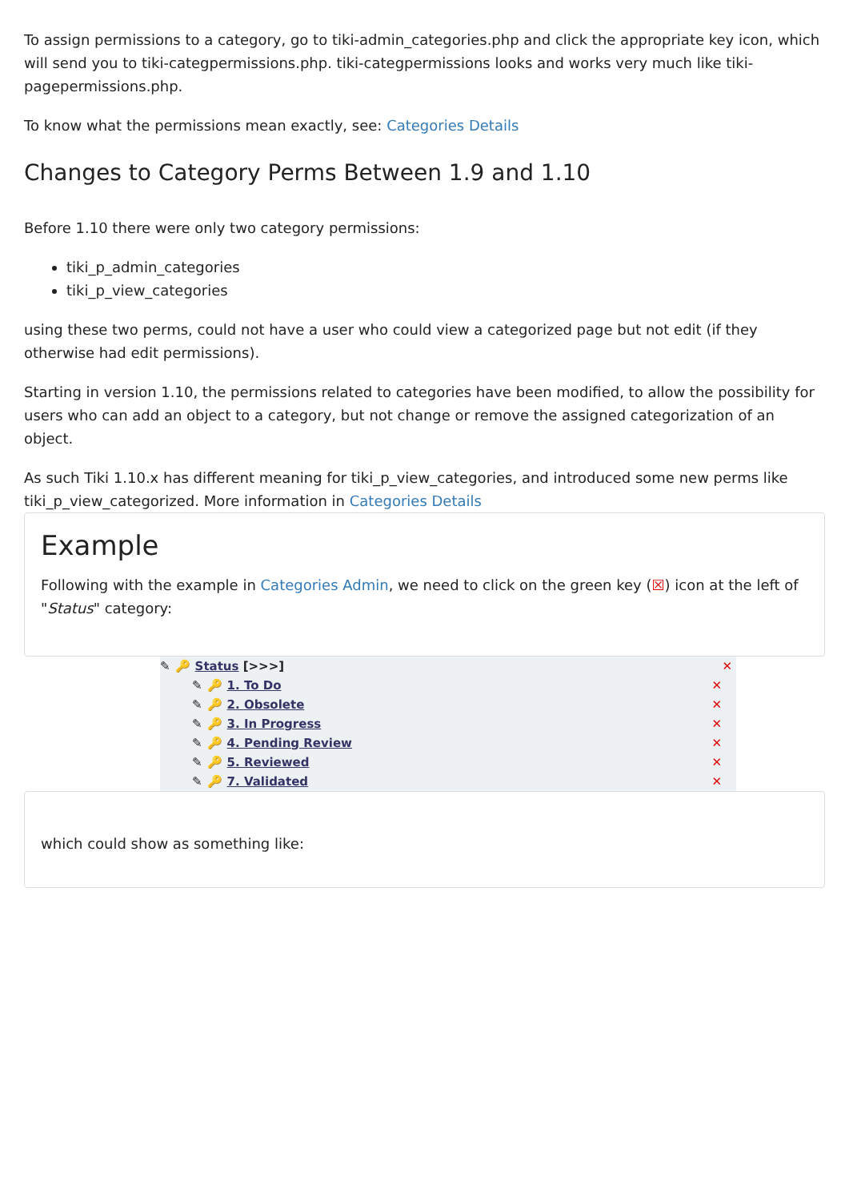To assign permissions to a category, go to tiki-admin_categories.php and click the appropriate key icon, which will send you to tiki-categpermissions.php. tiki-categpermissions looks and works very much like tiki-pagepermissions.php.
To know what the permissions mean exactly, see: Categories Details
Changes to Category Perms Between 1.9 and 1.10
Before 1.10 there were only two category permissions:
tiki_p_admin_categories
tiki_p_view_categories
using these two perms, could not have a user who could view a categorized page but not edit (if they otherwise had edit permissions).
Starting in version 1.10, the permissions related to categories have been modified, to allow the possibility for users who can add an object to a category, but not change or remove the assigned categorization of an object.
As such Tiki 1.10.x has different meaning for tiki_p_view_categories, and introduced some new perms like tiki_p_view_categorized. More information in Categories Details
Example
Following with the example in Categories Admin, we need to click on the green key (☒) icon at the left of "Status" category:
✎ 🔑 Status [>>>] ✕
✎ 🔑 1. To Do ✕
✎ 🔑 2. Obsolete ✕
✎ 🔑 3. In Progress ✕
✎ 🔑 4. Pending Review ✕
✎ 🔑 5. Reviewed ✕
✎ 🔑 7. Validated ✕
which could show as something like: